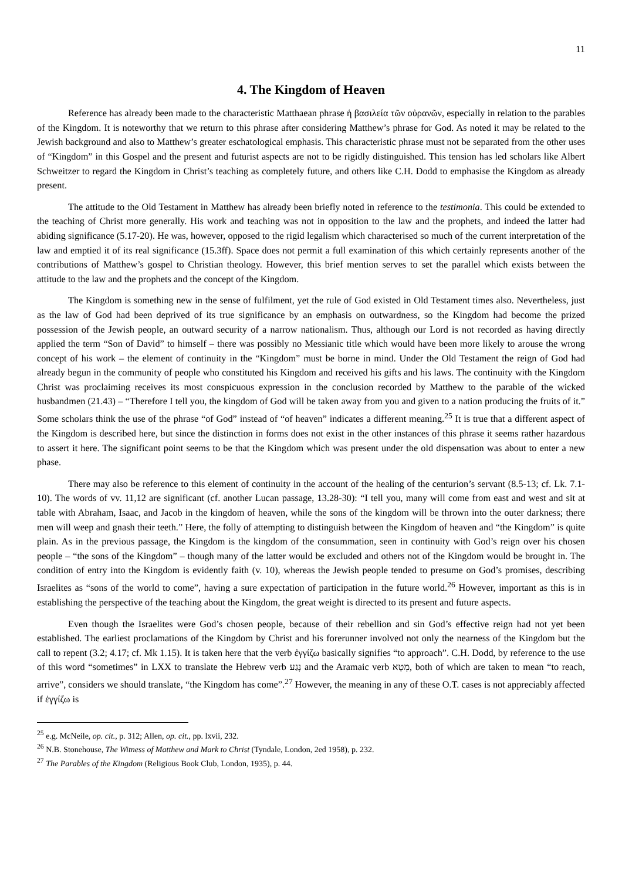11
4. The Kingdom of Heaven
Reference has already been made to the characteristic Matthaean phrase ἡ βασιλεία τῶν οὐρανῶν, especially in relation to the parables of the Kingdom. It is noteworthy that we return to this phrase after considering Matthew’s phrase for God. As noted it may be related to the Jewish background and also to Matthew’s greater eschatological emphasis. This characteristic phrase must not be separated from the other uses of “Kingdom” in this Gospel and the present and futurist aspects are not to be rigidly distinguished. This tension has led scholars like Albert Schweitzer to regard the Kingdom in Christ’s teaching as completely future, and others like C.H. Dodd to emphasise the Kingdom as already present.
The attitude to the Old Testament in Matthew has already been briefly noted in reference to the testimonia. This could be extended to the teaching of Christ more generally. His work and teaching was not in opposition to the law and the prophets, and indeed the latter had abiding significance (5.17-20). He was, however, opposed to the rigid legalism which characterised so much of the current interpretation of the law and emptied it of its real significance (15.3ff). Space does not permit a full examination of this which certainly represents another of the contributions of Matthew’s gospel to Christian theology. However, this brief mention serves to set the parallel which exists between the attitude to the law and the prophets and the concept of the Kingdom.
The Kingdom is something new in the sense of fulfilment, yet the rule of God existed in Old Testament times also. Nevertheless, just as the law of God had been deprived of its true significance by an emphasis on outwardness, so the Kingdom had become the prized possession of the Jewish people, an outward security of a narrow nationalism. Thus, although our Lord is not recorded as having directly applied the term “Son of David” to himself – there was possibly no Messianic title which would have been more likely to arouse the wrong concept of his work – the element of continuity in the “Kingdom” must be borne in mind. Under the Old Testament the reign of God had already begun in the community of people who constituted his Kingdom and received his gifts and his laws. The continuity with the Kingdom Christ was proclaiming receives its most conspicuous expression in the conclusion recorded by Matthew to the parable of the wicked husbandmen (21.43) – “Therefore I tell you, the kingdom of God will be taken away from you and given to a nation producing the fruits of it.” Some scholars think the use of the phrase “of God” instead of “of heaven” indicates a different meaning.<sup>25</sup> It is true that a different aspect of the Kingdom is described here, but since the distinction in forms does not exist in the other instances of this phrase it seems rather hazardous to assert it here. The significant point seems to be that the Kingdom which was present under the old dispensation was about to enter a new phase.
There may also be reference to this element of continuity in the account of the healing of the centurion’s servant (8.5-13; cf. Lk. 7.1-10). The words of vv. 11,12 are significant (cf. another Lucan passage, 13.28-30): “I tell you, many will come from east and west and sit at table with Abraham, Isaac, and Jacob in the kingdom of heaven, while the sons of the kingdom will be thrown into the outer darkness; there men will weep and gnash their teeth.” Here, the folly of attempting to distinguish between the Kingdom of heaven and “the Kingdom” is quite plain. As in the previous passage, the Kingdom is the kingdom of the consummation, seen in continuity with God’s reign over his chosen people – “the sons of the Kingdom” – though many of the latter would be excluded and others not of the Kingdom would be brought in. The condition of entry into the Kingdom is evidently faith (v. 10), whereas the Jewish people tended to presume on God’s promises, describing Israelites as “sons of the world to come”, having a sure expectation of participation in the future world.<sup>26</sup> However, important as this is in establishing the perspective of the teaching about the Kingdom, the great weight is directed to its present and future aspects.
Even though the Israelites were God’s chosen people, because of their rebellion and sin God’s effective reign had not yet been established. The earliest proclamations of the Kingdom by Christ and his forerunner involved not only the nearness of the Kingdom but the call to repent (3.2; 4.17; cf. Mk 1.15). It is taken here that the verb ἐγγίζω basically signifies “to approach”. C.H. Dodd, by reference to the use of this word “sometimes” in LXX to translate the Hebrew verb נָגַע and the Aramaic verb מְטָא, both of which are taken to mean “to reach, arrive”, considers we should translate, “the Kingdom has come”.<sup>27</sup> However, the meaning in any of these O.T. cases is not appreciably affected if ἐγγίζω is
<sup>25</sup> e.g. McNeile, op. cit., p. 312; Allen, op. cit., pp. lxvii, 232.
<sup>26</sup> N.B. Stonehouse, The Witness of Matthew and Mark to Christ (Tyndale, London, 2ed 1958), p. 232.
<sup>27</sup> The Parables of the Kingdom (Religious Book Club, London, 1935), p. 44.